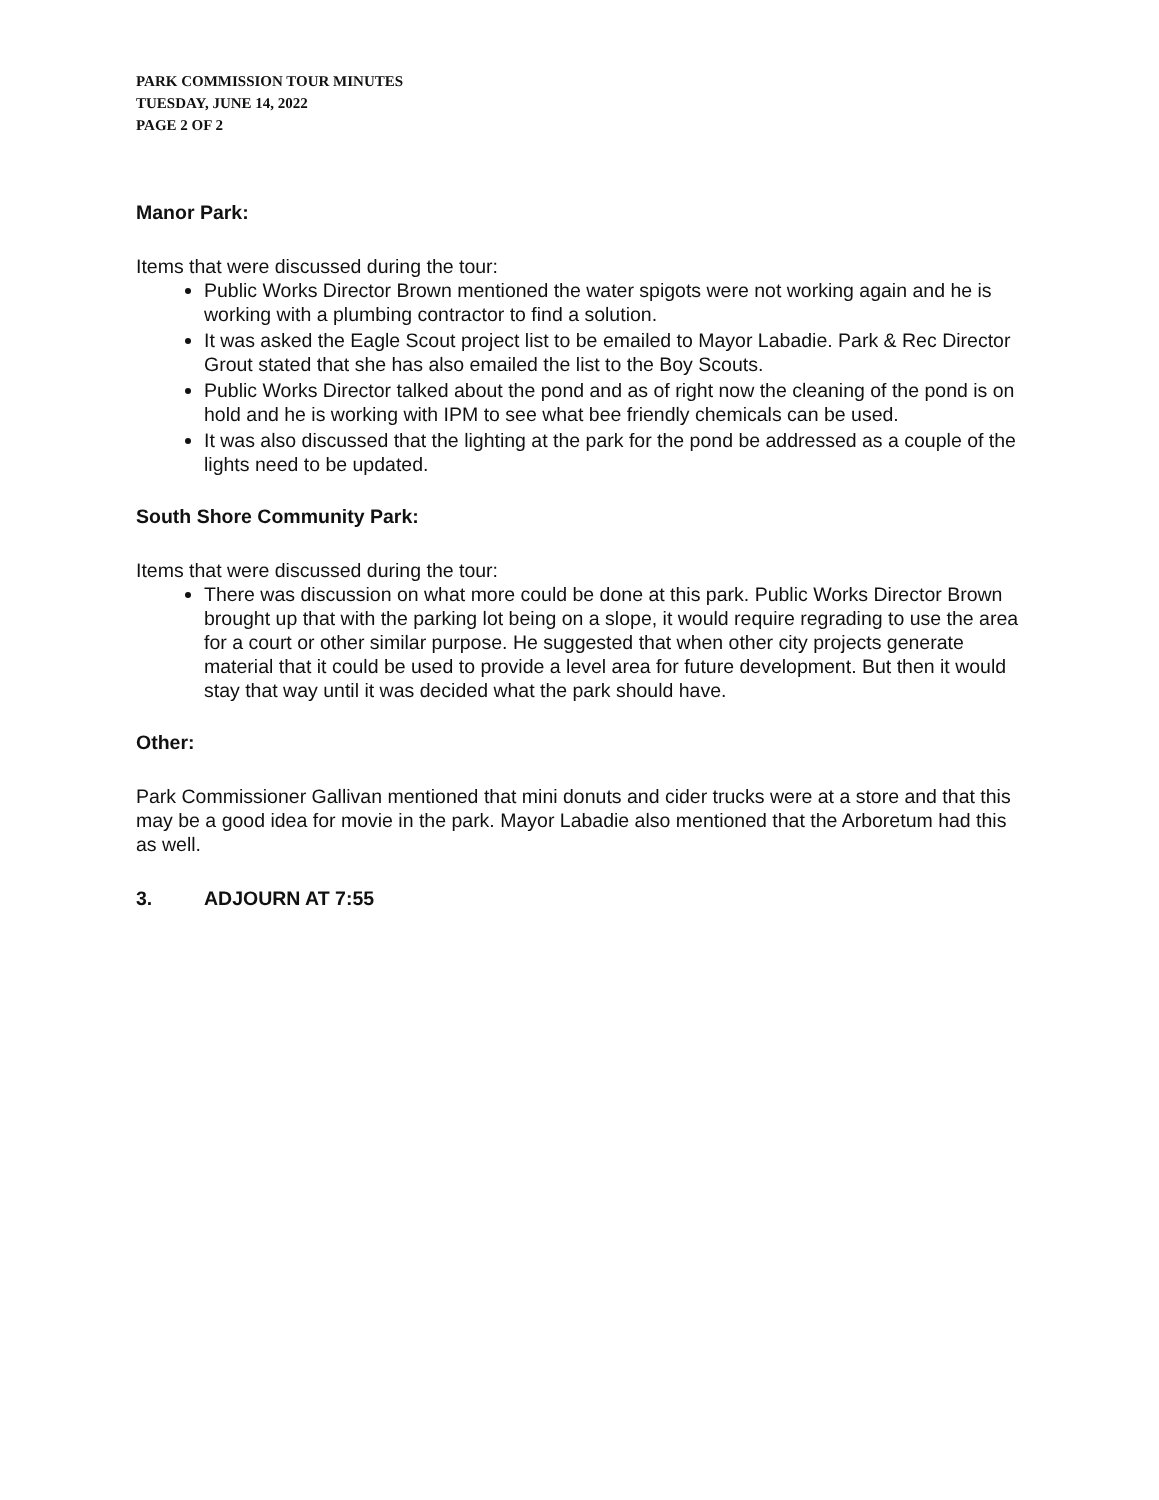PARK COMMISSION TOUR MINUTES
TUESDAY, JUNE 14, 2022
PAGE 2 OF 2
Manor Park:
Items that were discussed during the tour:
Public Works Director Brown mentioned the water spigots were not working again and he is working with a plumbing contractor to find a solution.
It was asked the Eagle Scout project list to be emailed to Mayor Labadie. Park & Rec Director Grout stated that she has also emailed the list to the Boy Scouts.
Public Works Director talked about the pond and as of right now the cleaning of the pond is on hold and he is working with IPM to see what bee friendly chemicals can be used.
It was also discussed that the lighting at the park for the pond be addressed as a couple of the lights need to be updated.
South Shore Community Park:
Items that were discussed during the tour:
There was discussion on what more could be done at this park. Public Works Director Brown brought up that with the parking lot being on a slope, it would require regrading to use the area for a court or other similar purpose. He suggested that when other city projects generate material that it could be used to provide a level area for future development. But then it would stay that way until it was decided what the park should have.
Other:
Park Commissioner Gallivan mentioned that mini donuts and cider trucks were at a store and that this may be a good idea for movie in the park. Mayor Labadie also mentioned that the Arboretum had this as well.
3. ADJOURN AT 7:55